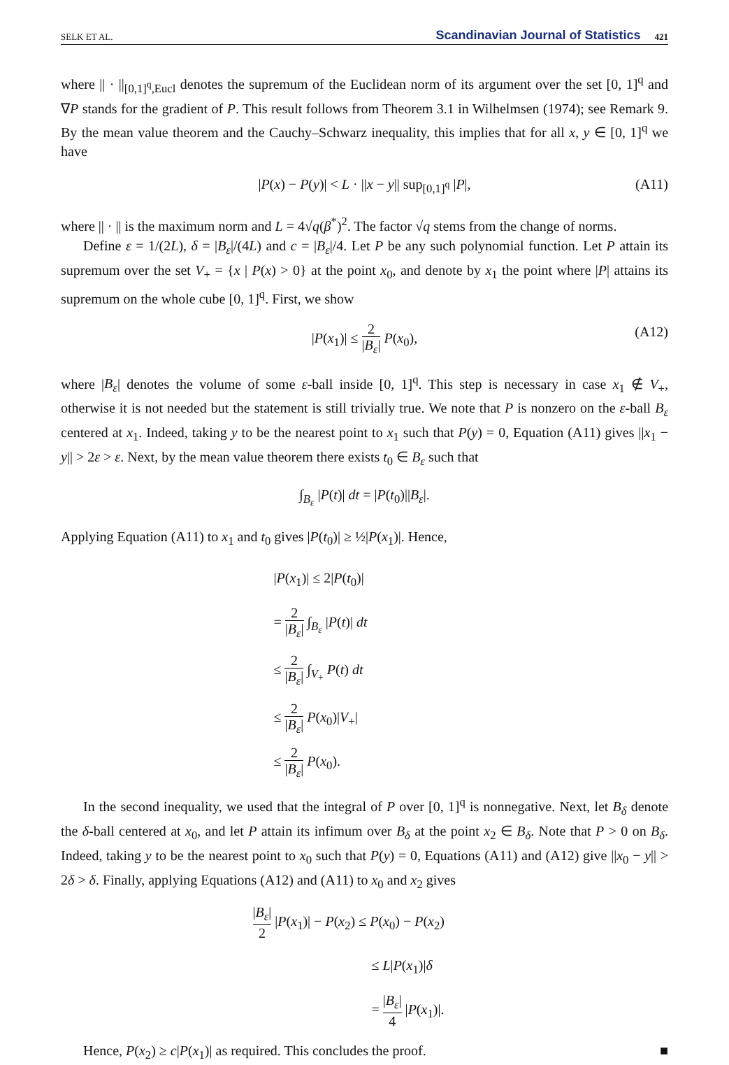SELK ET AL. Scandinavian Journal of Statistics 421
where || · ||<sub>[0,1]<sup>q</sup>,Eucl</sub> denotes the supremum of the Euclidean norm of its argument over the set [0, 1]<sup>q</sup> and ∇P stands for the gradient of P. This result follows from Theorem 3.1 in Wilhelmsen (1974); see Remark 9. By the mean value theorem and the Cauchy–Schwarz inequality, this implies that for all x, y ∈ [0, 1]<sup>q</sup> we have
|P(x) − P(y)| < L · ||x − y|| sup<sub>[0,1]<sup>q</sup></sub> |P|, (A11)
where || · || is the maximum norm and L = 4√q(β<sup>*</sup>)<sup>2</sup>. The factor √q stems from the change of norms.
Define ε = 1/(2L), δ = |B<sub>ε</sub>|/(4L) and c = |B<sub>ε</sub>|/4. Let P be any such polynomial function. Let P attain its supremum over the set V<sub>+</sub> = {x | P(x) > 0} at the point x<sub>0</sub>, and denote by x<sub>1</sub> the point where |P| attains its supremum on the whole cube [0, 1]<sup>q</sup>. First, we show
|P(x<sub>1</sub>)| ≤ 2 |B<sub>ε</sub>| P(x<sub>0</sub>),
(A12)
where |B<sub>ε</sub>| denotes the volume of some ε-ball inside [0, 1]<sup>q</sup>. This step is necessary in case x<sub>1</sub> ∉ V<sub>+</sub>, otherwise it is not needed but the statement is still trivially true. We note that P is nonzero on the ε-ball B<sub>ε</sub> centered at x<sub>1</sub>. Indeed, taking y to be the nearest point to x<sub>1</sub> such that P(y) = 0, Equation (A11) gives ||x<sub>1</sub> − y|| > 2ε > ε. Next, by the mean value theorem there exists t<sub>0</sub> ∈ B<sub>ε</sub> such that
∫<sub>B<sub>ε</sub></sub> |P(t)| dt = |P(t<sub>0</sub>)||B<sub>ε</sub>|.
Applying Equation (A11) to x<sub>1</sub> and t<sub>0</sub> gives |P(t<sub>0</sub>)| ≥ ½|P(x<sub>1</sub>)|. Hence,
|P(x<sub>1</sub>)| ≤ 2|P(t<sub>0</sub>)|
= 2 |B<sub>ε</sub>| ∫<sub>B<sub>ε</sub></sub> |P(t)| dt
≤ 2 |B<sub>ε</sub>| ∫<sub>V<sub>+</sub></sub> P(t) dt
≤ 2 |B<sub>ε</sub>| P(x<sub>0</sub>)|V<sub>+</sub>|
≤ 2 |B<sub>ε</sub>| P(x<sub>0</sub>).
In the second inequality, we used that the integral of P over [0, 1]<sup>q</sup> is nonnegative. Next, let B<sub>δ</sub> denote the δ-ball centered at x<sub>0</sub>, and let P attain its infimum over B<sub>δ</sub> at the point x<sub>2</sub> ∈ B<sub>δ</sub>. Note that P > 0 on B<sub>δ</sub>. Indeed, taking y to be the nearest point to x<sub>0</sub> such that P(y) = 0, Equations (A11) and (A12) give ||x<sub>0</sub> − y|| > 2δ > δ. Finally, applying Equations (A12) and (A11) to x<sub>0</sub> and x<sub>2</sub> gives
|B<sub>ε</sub>| 2 |P(x<sub>1</sub>)| − P(x<sub>2</sub>) ≤ P(x<sub>0</sub>) − P(x<sub>2</sub>)
≤ L|P(x<sub>1</sub>)|δ
= |B<sub>ε</sub>| 4 |P(x<sub>1</sub>)|.
Hence, P(x<sub>2</sub>) ≥ c|P(x<sub>1</sub>)| as required. This concludes the proof. ■